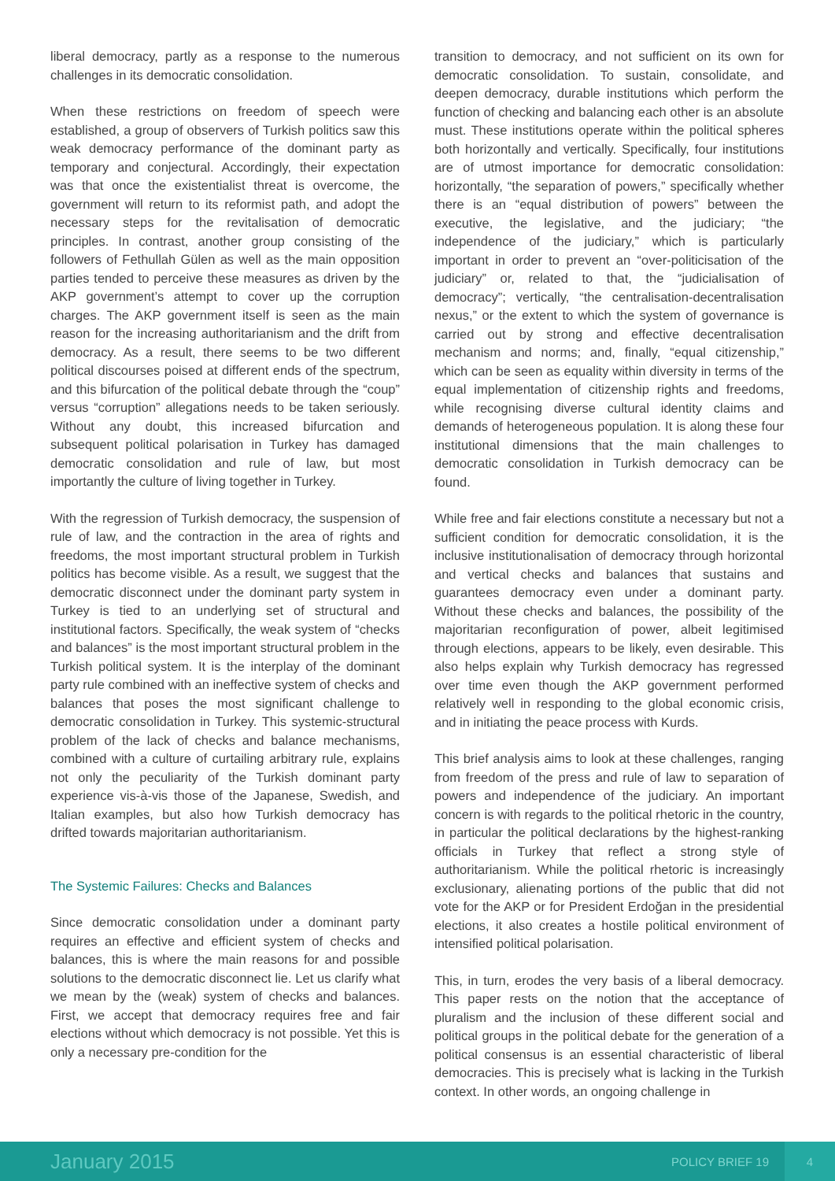liberal democracy, partly as a response to the numerous challenges in its democratic consolidation.
When these restrictions on freedom of speech were established, a group of observers of Turkish politics saw this weak democracy performance of the dominant party as temporary and conjectural. Accordingly, their expectation was that once the existentialist threat is overcome, the government will return to its reformist path, and adopt the necessary steps for the revitalisation of democratic principles. In contrast, another group consisting of the followers of Fethullah Gülen as well as the main opposition parties tended to perceive these measures as driven by the AKP government’s attempt to cover up the corruption charges. The AKP government itself is seen as the main reason for the increasing authoritarianism and the drift from democracy. As a result, there seems to be two different political discourses poised at different ends of the spectrum, and this bifurcation of the political debate through the “coup” versus “corruption” allegations needs to be taken seriously. Without any doubt, this increased bifurcation and subsequent political polarisation in Turkey has damaged democratic consolidation and rule of law, but most importantly the culture of living together in Turkey.
With the regression of Turkish democracy, the suspension of rule of law, and the contraction in the area of rights and freedoms, the most important structural problem in Turkish politics has become visible. As a result, we suggest that the democratic disconnect under the dominant party system in Turkey is tied to an underlying set of structural and institutional factors. Specifically, the weak system of “checks and balances” is the most important structural problem in the Turkish political system. It is the interplay of the dominant party rule combined with an ineffective system of checks and balances that poses the most significant challenge to democratic consolidation in Turkey. This systemic-structural problem of the lack of checks and balance mechanisms, combined with a culture of curtailing arbitrary rule, explains not only the peculiarity of the Turkish dominant party experience vis-à-vis those of the Japanese, Swedish, and Italian examples, but also how Turkish democracy has drifted towards majoritarian authoritarianism.
The Systemic Failures: Checks and Balances
Since democratic consolidation under a dominant party requires an effective and efficient system of checks and balances, this is where the main reasons for and possible solutions to the democratic disconnect lie. Let us clarify what we mean by the (weak) system of checks and balances. First, we accept that democracy requires free and fair elections without which democracy is not possible. Yet this is only a necessary pre-condition for the
transition to democracy, and not sufficient on its own for democratic consolidation. To sustain, consolidate, and deepen democracy, durable institutions which perform the function of checking and balancing each other is an absolute must. These institutions operate within the political spheres both horizontally and vertically. Specifically, four institutions are of utmost importance for democratic consolidation: horizontally, “the separation of powers,” specifically whether there is an “equal distribution of powers” between the executive, the legislative, and the judiciary; “the independence of the judiciary,” which is particularly important in order to prevent an “over-politicisation of the judiciary” or, related to that, the “judicialisation of democracy”; vertically, “the centralisation-decentralisation nexus,” or the extent to which the system of governance is carried out by strong and effective decentralisation mechanism and norms; and, finally, “equal citizenship,” which can be seen as equality within diversity in terms of the equal implementation of citizenship rights and freedoms, while recognising diverse cultural identity claims and demands of heterogeneous population. It is along these four institutional dimensions that the main challenges to democratic consolidation in Turkish democracy can be found.
While free and fair elections constitute a necessary but not a sufficient condition for democratic consolidation, it is the inclusive institutionalisation of democracy through horizontal and vertical checks and balances that sustains and guarantees democracy even under a dominant party. Without these checks and balances, the possibility of the majoritarian reconfiguration of power, albeit legitimised through elections, appears to be likely, even desirable. This also helps explain why Turkish democracy has regressed over time even though the AKP government performed relatively well in responding to the global economic crisis, and in initiating the peace process with Kurds.
This brief analysis aims to look at these challenges, ranging from freedom of the press and rule of law to separation of powers and independence of the judiciary. An important concern is with regards to the political rhetoric in the country, in particular the political declarations by the highest-ranking officials in Turkey that reflect a strong style of authoritarianism. While the political rhetoric is increasingly exclusionary, alienating portions of the public that did not vote for the AKP or for President Erdoğan in the presidential elections, it also creates a hostile political environment of intensified political polarisation.
This, in turn, erodes the very basis of a liberal democracy. This paper rests on the notion that the acceptance of pluralism and the inclusion of these different social and political groups in the political debate for the generation of a political consensus is an essential characteristic of liberal democracies. This is precisely what is lacking in the Turkish context. In other words, an ongoing challenge in
January 2015
POLICY BRIEF 19
4